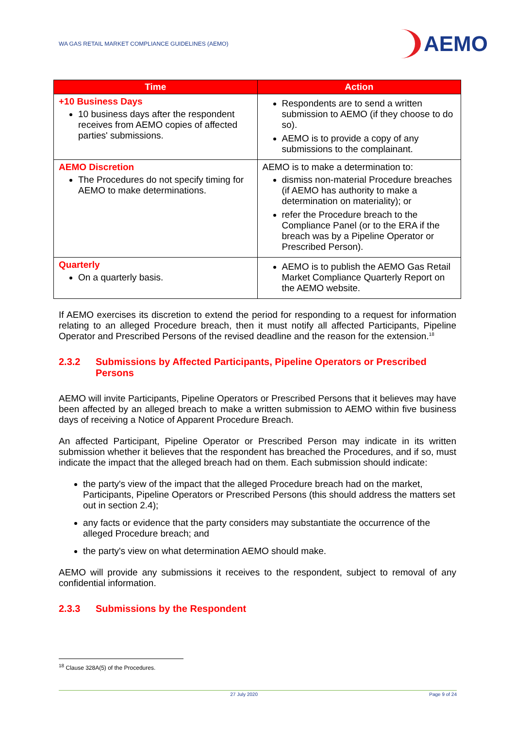WA GAS RETAIL MARKET COMPLIANCE GUIDELINES (AEMO)
AEMO
| Time | Action |
| --- | --- |
| +10 Business Days 10 business days after the respondent receives from AEMO copies of affected parties' submissions. | Respondents are to send a written submission to AEMO (if they choose to do so). AEMO is to provide a copy of any submissions to the complainant. |
| AEMO Discretion The Procedures do not specify timing for AEMO to make determinations. | AEMO is to make a determination to: dismiss non-material Procedure breaches (if AEMO has authority to make a determination on materiality); or refer the Procedure breach to the Compliance Panel (or to the ERA if the breach was by a Pipeline Operator or Prescribed Person). |
| Quarterly On a quarterly basis. | AEMO is to publish the AEMO Gas Retail Market Compliance Quarterly Report on the AEMO website. |
If AEMO exercises its discretion to extend the period for responding to a request for information relating to an alleged Procedure breach, then it must notify all affected Participants, Pipeline Operator and Prescribed Persons of the revised deadline and the reason for the extension.<sup>18</sup>
2.3.2 Submissions by Affected Participants, Pipeline Operators or Prescribed Persons
AEMO will invite Participants, Pipeline Operators or Prescribed Persons that it believes may have been affected by an alleged breach to make a written submission to AEMO within five business days of receiving a Notice of Apparent Procedure Breach.
An affected Participant, Pipeline Operator or Prescribed Person may indicate in its written submission whether it believes that the respondent has breached the Procedures, and if so, must indicate the impact that the alleged breach had on them. Each submission should indicate:
the party's view of the impact that the alleged Procedure breach had on the market, Participants, Pipeline Operators or Prescribed Persons (this should address the matters set out in section 2.4);
any facts or evidence that the party considers may substantiate the occurrence of the alleged Procedure breach; and
the party's view on what determination AEMO should make.
AEMO will provide any submissions it receives to the respondent, subject to removal of any confidential information.
2.3.3 Submissions by the Respondent
<sup>18</sup> Clause 328A(5) of the Procedures.
27 July 2020 Page 9 of 24